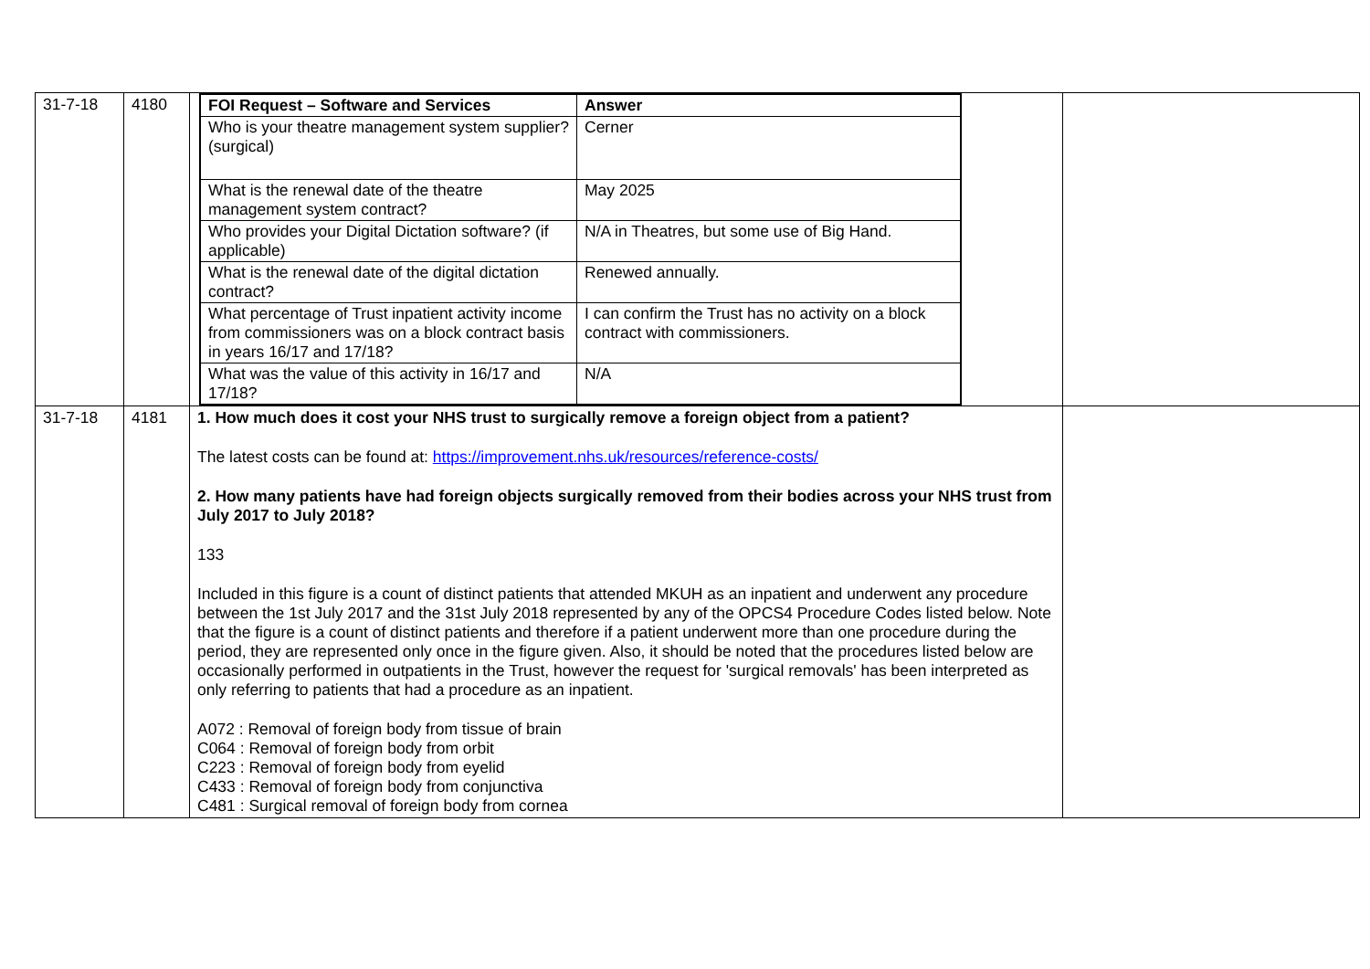| 31-7-18 | 4180 | / FOI Request – Software and Services / Answer / / --- / --- / / Who is your theatre management system supplier? (surgical) / Cerner / / What is the renewal date of the theatre management system contract? / May 2025 / / Who provides your Digital Dictation software? (if applicable) / N/A in Theatres, but some use of Big Hand. / / What is the renewal date of the digital dictation contract? / Renewed annually. / / What percentage of Trust inpatient activity income from commissioners was on a block contract basis in years 16/17 and 17/18? / I can confirm the Trust has no activity on a block contract with commissioners. / / What was the value of this activity in 16/17 and 17/18? / N/A / | |
| 31-7-18 | 4181 | 1. How much does it cost your NHS trust to surgically remove a foreign object from a patient? The latest costs can be found at: https://improvement.nhs.uk/resources/reference-costs/ 2. How many patients have had foreign objects surgically removed from their bodies across your NHS trust from July 2017 to July 2018? 133 Included in this figure is a count of distinct patients that attended MKUH as an inpatient and underwent any procedure between the 1st July 2017 and the 31st July 2018 represented by any of the OPCS4 Procedure Codes listed below. Note that the figure is a count of distinct patients and therefore if a patient underwent more than one procedure during the period, they are represented only once in the figure given. Also, it should be noted that the procedures listed below are occasionally performed in outpatients in the Trust, however the request for 'surgical removals' has been interpreted as only referring to patients that had a procedure as an inpatient. A072 : Removal of foreign body from tissue of brain C064 : Removal of foreign body from orbit C223 : Removal of foreign body from eyelid C433 : Removal of foreign body from conjunctiva C481 : Surgical removal of foreign body from cornea | |